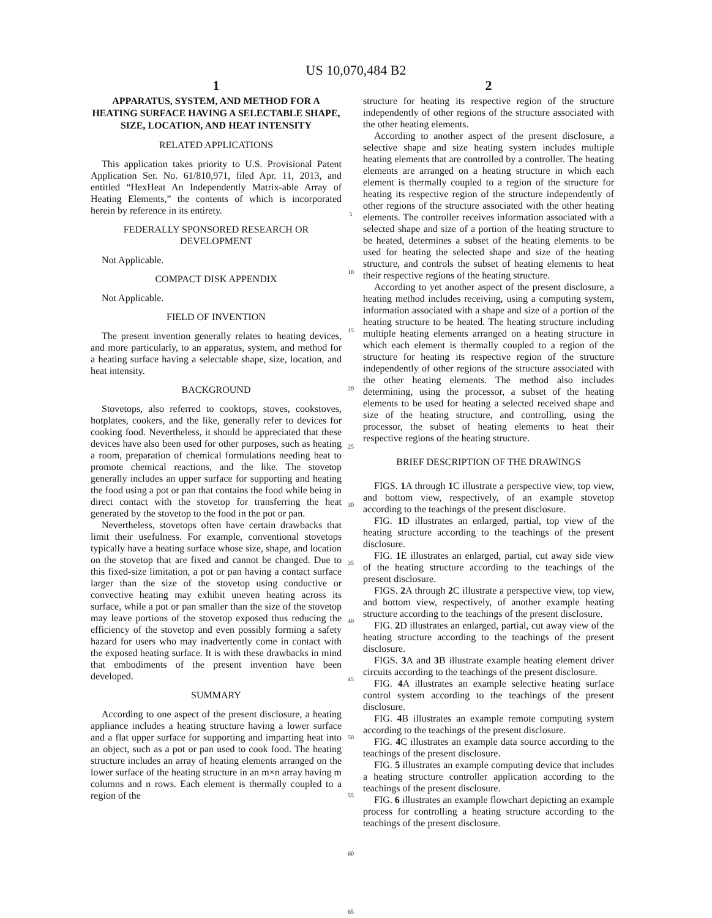US 10,070,484 B2
1
APPARATUS, SYSTEM, AND METHOD FOR A HEATING SURFACE HAVING A SELECTABLE SHAPE, SIZE, LOCATION, AND HEAT INTENSITY
RELATED APPLICATIONS
This application takes priority to U.S. Provisional Patent Application Ser. No. 61/810,971, filed Apr. 11, 2013, and entitled “HexHeat An Independently Matrix-able Array of Heating Elements,” the contents of which is incorporated herein by reference in its entirety.
FEDERALLY SPONSORED RESEARCH OR DEVELOPMENT
Not Applicable.
COMPACT DISK APPENDIX
Not Applicable.
FIELD OF INVENTION
The present invention generally relates to heating devices, and more particularly, to an apparatus, system, and method for a heating surface having a selectable shape, size, location, and heat intensity.
BACKGROUND
Stovetops, also referred to cooktops, stoves, cookstoves, hotplates, cookers, and the like, generally refer to devices for cooking food. Nevertheless, it should be appreciated that these devices have also been used for other purposes, such as heating a room, preparation of chemical formulations needing heat to promote chemical reactions, and the like. The stovetop generally includes an upper surface for supporting and heating the food using a pot or pan that contains the food while being in direct contact with the stovetop for transferring the heat generated by the stovetop to the food in the pot or pan.
Nevertheless, stovetops often have certain drawbacks that limit their usefulness. For example, conventional stovetops typically have a heating surface whose size, shape, and location on the stovetop that are fixed and cannot be changed. Due to this fixed-size limitation, a pot or pan having a contact surface larger than the size of the stovetop using conductive or convective heating may exhibit uneven heating across its surface, while a pot or pan smaller than the size of the stovetop may leave portions of the stovetop exposed thus reducing the efficiency of the stovetop and even possibly forming a safety hazard for users who may inadvertently come in contact with the exposed heating surface. It is with these drawbacks in mind that embodiments of the present invention have been developed.
SUMMARY
According to one aspect of the present disclosure, a heating appliance includes a heating structure having a lower surface and a flat upper surface for supporting and imparting heat into an object, such as a pot or pan used to cook food. The heating structure includes an array of heating elements arranged on the lower surface of the heating structure in an m×n array having m columns and n rows. Each element is thermally coupled to a region of the
5
10
15
20
25
30
35
40
45
50
55
60
65
2
structure for heating its respective region of the structure independently of other regions of the structure associated with the other heating elements.
According to another aspect of the present disclosure, a selective shape and size heating system includes multiple heating elements that are controlled by a controller. The heating elements are arranged on a heating structure in which each element is thermally coupled to a region of the structure for heating its respective region of the structure independently of other regions of the structure associated with the other heating elements. The controller receives information associated with a selected shape and size of a portion of the heating structure to be heated, determines a subset of the heating elements to be used for heating the selected shape and size of the heating structure, and controls the subset of heating elements to heat their respective regions of the heating structure.
According to yet another aspect of the present disclosure, a heating method includes receiving, using a computing system, information associated with a shape and size of a portion of the heating structure to be heated. The heating structure including multiple heating elements arranged on a heating structure in which each element is thermally coupled to a region of the structure for heating its respective region of the structure independently of other regions of the structure associated with the other heating elements. The method also includes determining, using the processor, a subset of the heating elements to be used for heating a selected received shape and size of the heating structure, and controlling, using the processor, the subset of heating elements to heat their respective regions of the heating structure.
BRIEF DESCRIPTION OF THE DRAWINGS
FIGS. 1 A through 1 C illustrate a perspective view, top view, and bottom view, respectively, of an example stovetop according to the teachings of the present disclosure.
FIG. 1 D illustrates an enlarged, partial, top view of the heating structure according to the teachings of the present disclosure.
FIG. 1 E illustrates an enlarged, partial, cut away side view of the heating structure according to the teachings of the present disclosure.
FIGS. 2 A through 2 C illustrate a perspective view, top view, and bottom view, respectively, of another example heating structure according to the teachings of the present disclosure.
FIG. 2 D illustrates an enlarged, partial, cut away view of the heating structure according to the teachings of the present disclosure.
FIGS. 3 A and 3 B illustrate example heating element driver circuits according to the teachings of the present disclosure.
FIG. 4 A illustrates an example selective heating surface control system according to the teachings of the present disclosure.
FIG. 4 B illustrates an example remote computing system according to the teachings of the present disclosure.
FIG. 4 C illustrates an example data source according to the teachings of the present disclosure.
FIG. 5 illustrates an example computing device that includes a heating structure controller application according to the teachings of the present disclosure.
FIG. 6 illustrates an example flowchart depicting an example process for controlling a heating structure according to the teachings of the present disclosure.